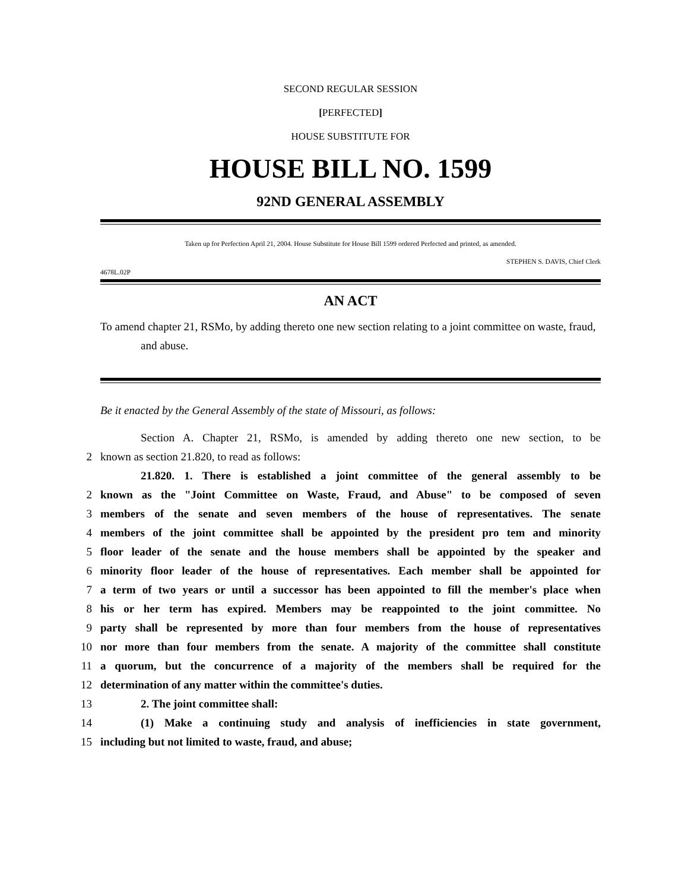SECOND REGULAR SESSION
[PERFECTED]
HOUSE SUBSTITUTE FOR
HOUSE BILL NO. 1599
92ND GENERAL ASSEMBLY
Taken up for Perfection April 21, 2004. House Substitute for House Bill 1599 ordered Perfected and printed, as amended.
STEPHEN S. DAVIS, Chief Clerk
4678L.02P
AN ACT
To amend chapter 21, RSMo, by adding thereto one new section relating to a joint committee on waste, fraud, and abuse.
Be it enacted by the General Assembly of the state of Missouri, as follows:
Section A. Chapter 21, RSMo, is amended by adding thereto one new section, to be
2 known as section 21.820, to read as follows:
21.820. 1. There is established a joint committee of the general assembly to be
2 known as the "Joint Committee on Waste, Fraud, and Abuse" to be composed of seven
3 members of the senate and seven members of the house of representatives. The senate
4 members of the joint committee shall be appointed by the president pro tem and minority
5 floor leader of the senate and the house members shall be appointed by the speaker and
6 minority floor leader of the house of representatives. Each member shall be appointed for
7 a term of two years or until a successor has been appointed to fill the member's place when
8 his or her term has expired. Members may be reappointed to the joint committee. No
9 party shall be represented by more than four members from the house of representatives
10 nor more than four members from the senate. A majority of the committee shall constitute
11 a quorum, but the concurrence of a majority of the members shall be required for the
12 determination of any matter within the committee's duties.
13 2. The joint committee shall:
14 (1) Make a continuing study and analysis of inefficiencies in state government,
15 including but not limited to waste, fraud, and abuse;